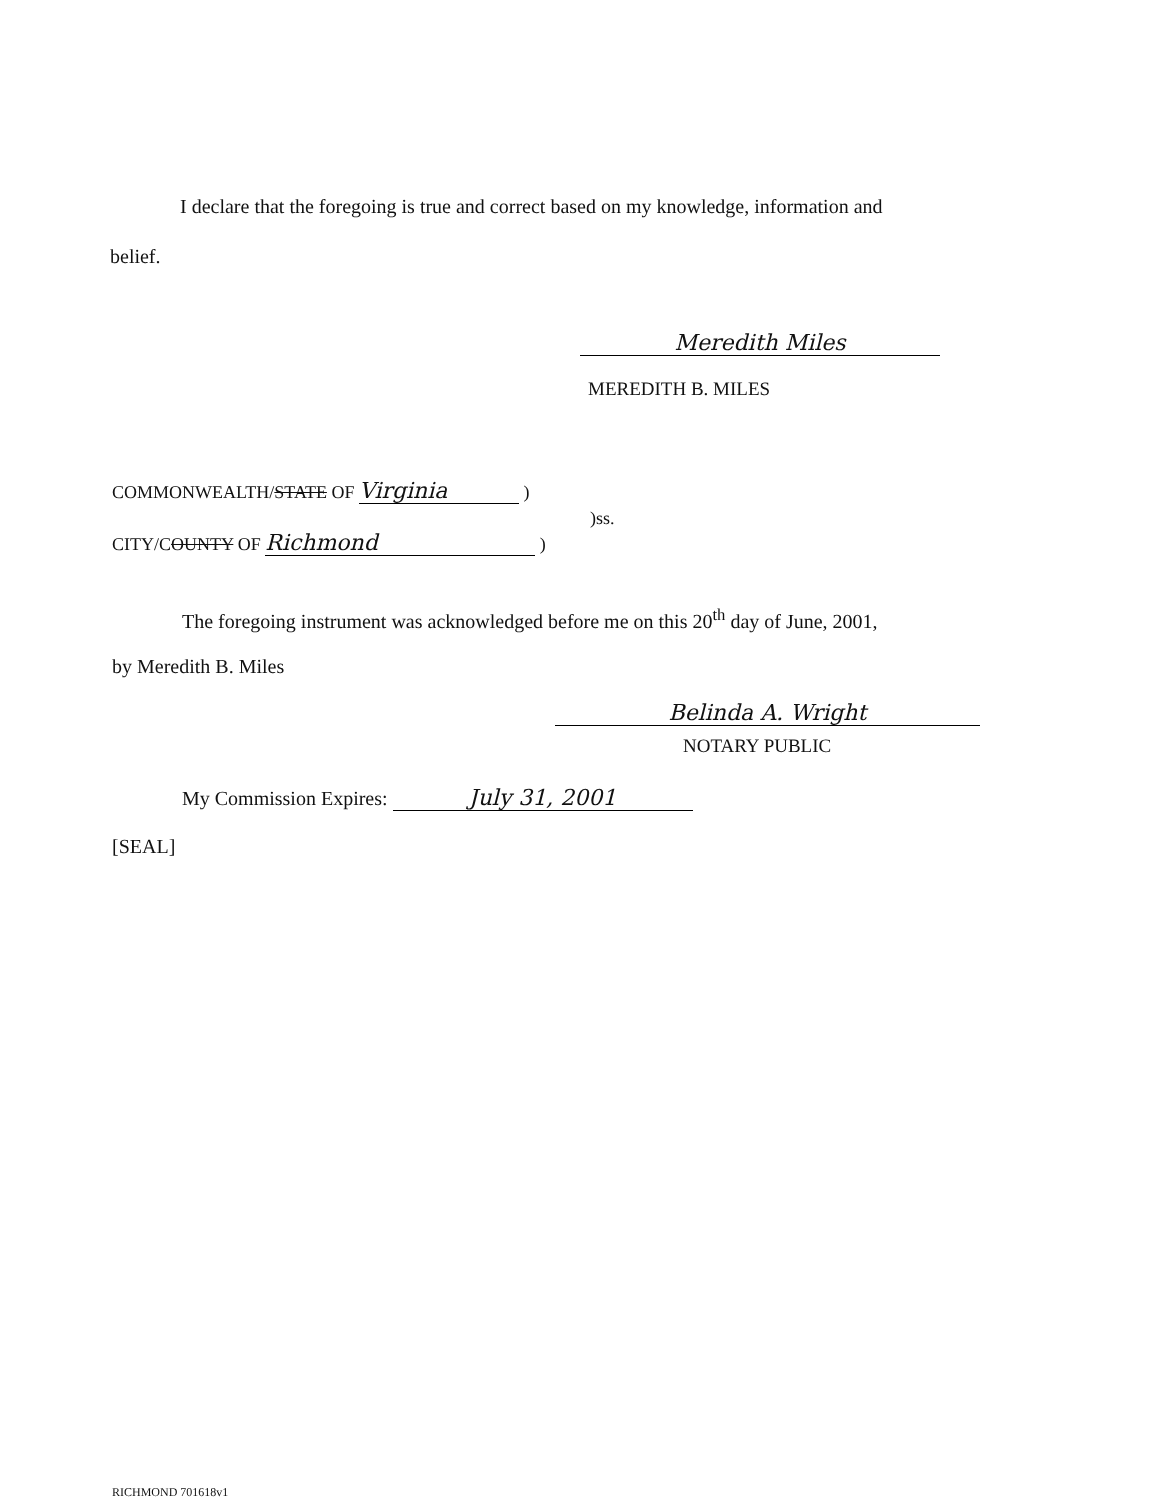I declare that the foregoing is true and correct based on my knowledge, information and
belief.
Meredith Miles
MEREDITH B. MILES
COMMONWEALTH/STATE OF Virginia )
)ss.
CITY/COUNTY OF Richmond )
The foregoing instrument was acknowledged before me on this 20<sup>th</sup> day of June, 2001,
by Meredith B. Miles
Belinda A. Wright
NOTARY PUBLIC
My Commission Expires: July 31, 2001
[SEAL]
RICHMOND 701618v1